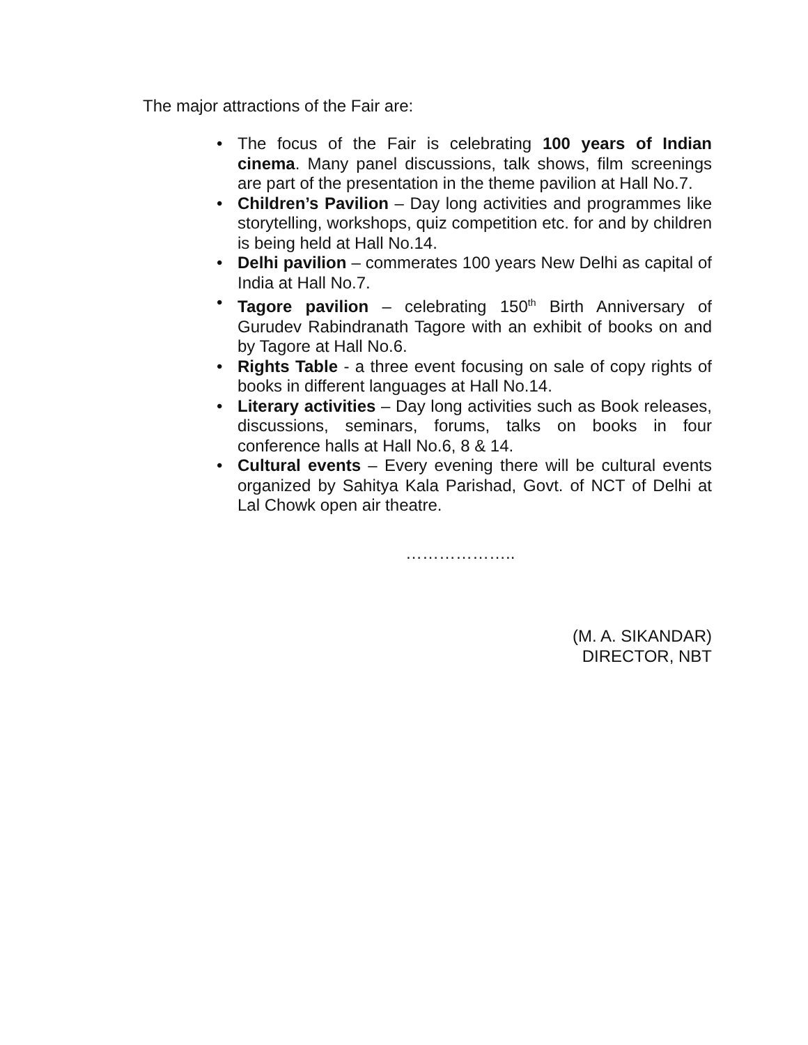The major attractions of the Fair are:
• The focus of the Fair is celebrating 100 years of Indian cinema. Many panel discussions, talk shows, film screenings are part of the presentation in the theme pavilion at Hall No.7.
• Children’s Pavilion – Day long activities and programmes like storytelling, workshops, quiz competition etc. for and by children is being held at Hall No.14.
• Delhi pavilion – commerates 100 years New Delhi as capital of India at Hall No.7.
• Tagore pavilion – celebrating 150<sup>th</sup> Birth Anniversary of Gurudev Rabindranath Tagore with an exhibit of books on and by Tagore at Hall No.6.
• Rights Table - a three event focusing on sale of copy rights of books in different languages at Hall No.14.
• Literary activities – Day long activities such as Book releases, discussions, seminars, forums, talks on books in four conference halls at Hall No.6, 8 & 14.
• Cultural events – Every evening there will be cultural events organized by Sahitya Kala Parishad, Govt. of NCT of Delhi at Lal Chowk open air theatre.
………………..
(M. A. SIKANDAR)
DIRECTOR, NBT